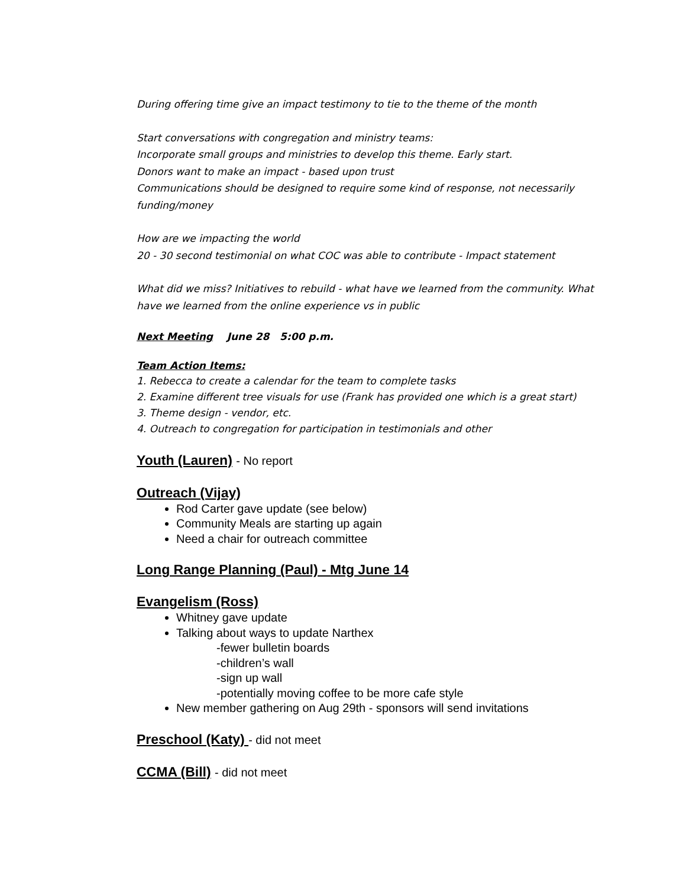During offering time give an impact testimony to tie to the theme of the month
Start conversations with congregation and ministry teams:
Incorporate small groups and ministries to develop this theme. Early start.
Donors want to make an impact - based upon trust
Communications should be designed to require some kind of response, not necessarily funding/money
How are we impacting the world
20 - 30 second testimonial on what COC was able to contribute - Impact statement
What did we miss? Initiatives to rebuild - what have we learned from the community. What have we learned from the online experience vs in public
Next Meeting June 28 5:00 p.m.
Team Action Items:
1. Rebecca to create a calendar for the team to complete tasks
2. Examine different tree visuals for use (Frank has provided one which is a great start)
3. Theme design - vendor, etc.
4. Outreach to congregation for participation in testimonials and other
Youth (Lauren) - No report
Outreach (Vijay)
Rod Carter gave update (see below)
Community Meals are starting up again
Need a chair for outreach committee
Long Range Planning (Paul) - Mtg June 14
Evangelism (Ross)
Whitney gave update
Talking about ways to update Narthex
-fewer bulletin boards
-children’s wall
-sign up wall
-potentially moving coffee to be more cafe style
New member gathering on Aug 29th - sponsors will send invitations
Preschool (Katy) - did not meet
CCMA (Bill) - did not meet